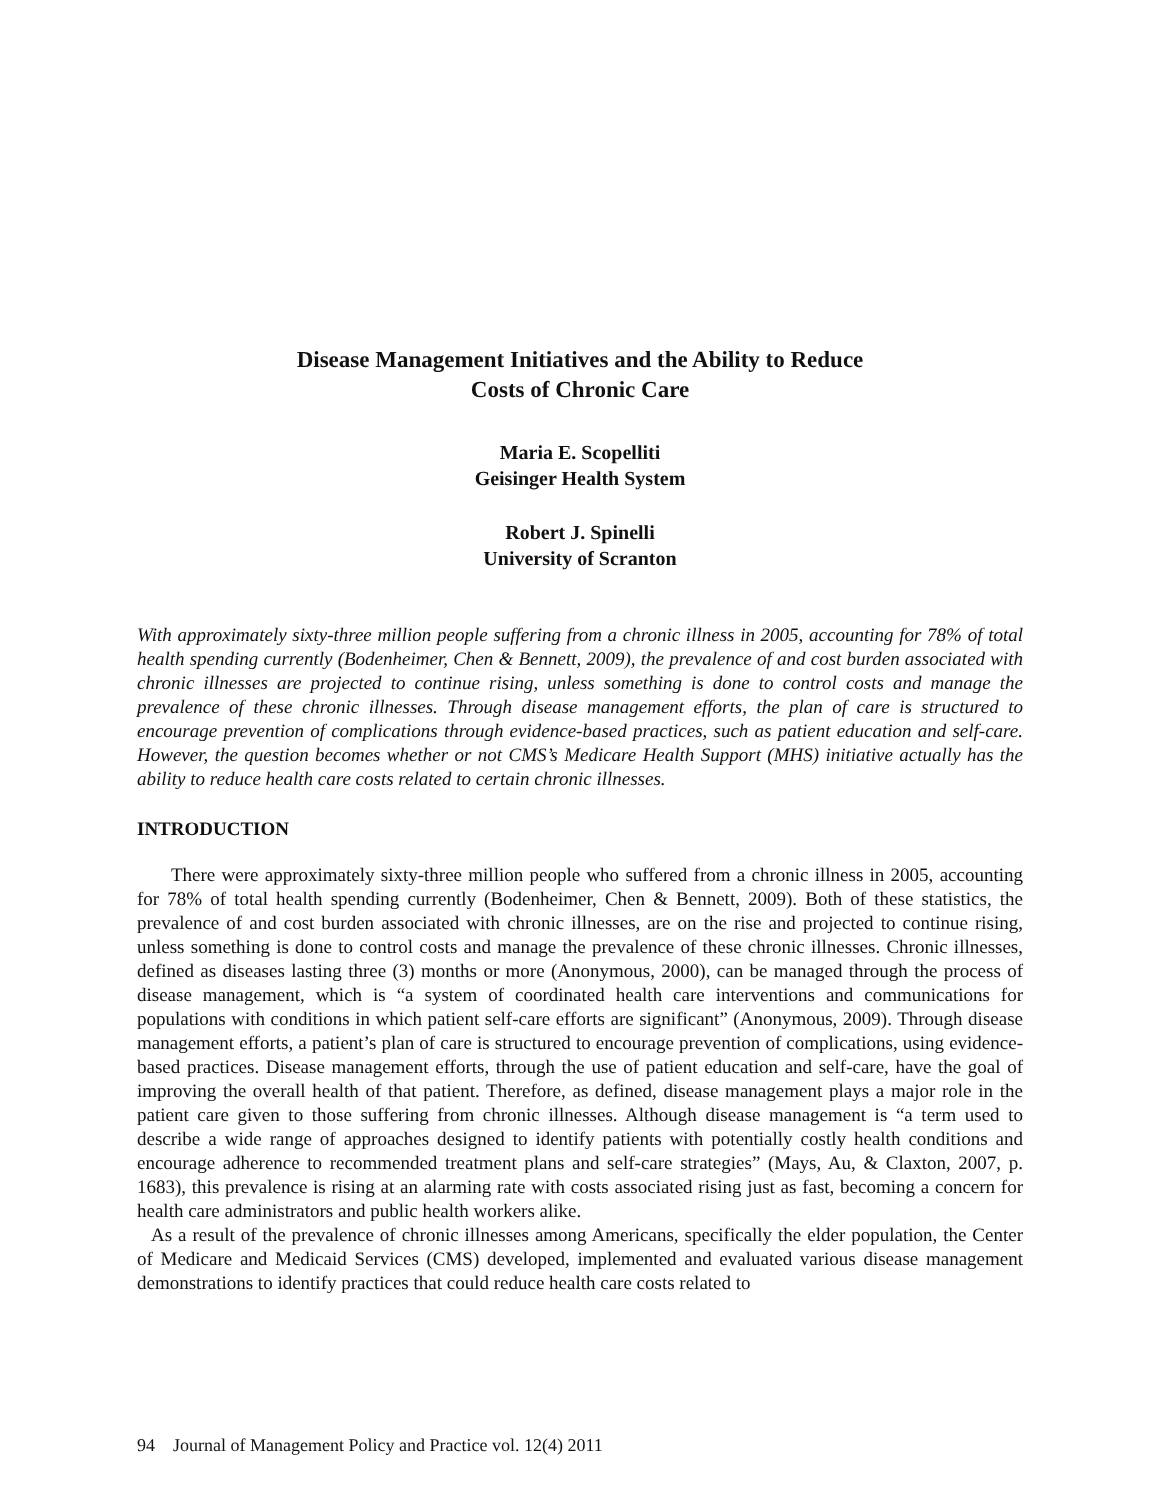Disease Management Initiatives and the Ability to Reduce
Costs of Chronic Care
Maria E. Scopelliti
Geisinger Health System
Robert J. Spinelli
University of Scranton
With approximately sixty-three million people suffering from a chronic illness in 2005, accounting for 78% of total health spending currently (Bodenheimer, Chen & Bennett, 2009), the prevalence of and cost burden associated with chronic illnesses are projected to continue rising, unless something is done to control costs and manage the prevalence of these chronic illnesses. Through disease management efforts, the plan of care is structured to encourage prevention of complications through evidence-based practices, such as patient education and self-care. However, the question becomes whether or not CMS’s Medicare Health Support (MHS) initiative actually has the ability to reduce health care costs related to certain chronic illnesses.
INTRODUCTION
There were approximately sixty-three million people who suffered from a chronic illness in 2005, accounting for 78% of total health spending currently (Bodenheimer, Chen & Bennett, 2009). Both of these statistics, the prevalence of and cost burden associated with chronic illnesses, are on the rise and projected to continue rising, unless something is done to control costs and manage the prevalence of these chronic illnesses. Chronic illnesses, defined as diseases lasting three (3) months or more (Anonymous, 2000), can be managed through the process of disease management, which is “a system of coordinated health care interventions and communications for populations with conditions in which patient self-care efforts are significant” (Anonymous, 2009). Through disease management efforts, a patient’s plan of care is structured to encourage prevention of complications, using evidence-based practices. Disease management efforts, through the use of patient education and self-care, have the goal of improving the overall health of that patient. Therefore, as defined, disease management plays a major role in the patient care given to those suffering from chronic illnesses. Although disease management is “a term used to describe a wide range of approaches designed to identify patients with potentially costly health conditions and encourage adherence to recommended treatment plans and self-care strategies” (Mays, Au, & Claxton, 2007, p. 1683), this prevalence is rising at an alarming rate with costs associated rising just as fast, becoming a concern for health care administrators and public health workers alike.
As a result of the prevalence of chronic illnesses among Americans, specifically the elder population, the Center of Medicare and Medicaid Services (CMS) developed, implemented and evaluated various disease management demonstrations to identify practices that could reduce health care costs related to
94 Journal of Management Policy and Practice vol. 12(4) 2011